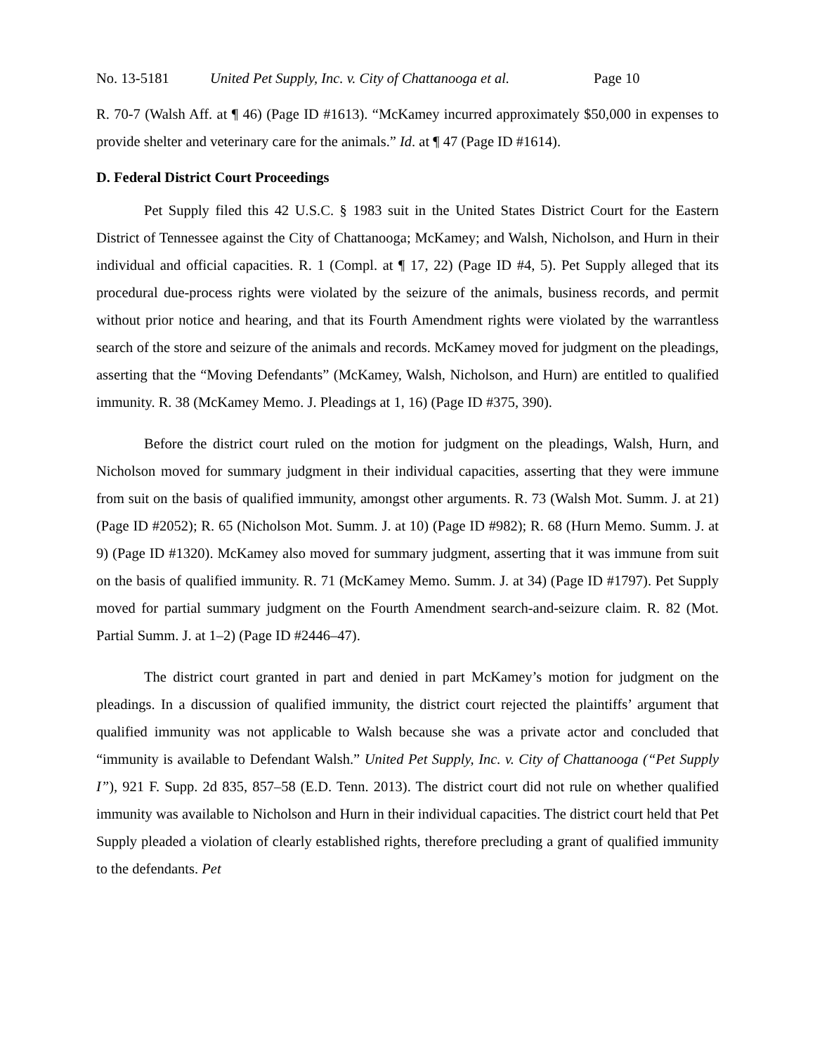No. 13-5181 United Pet Supply, Inc. v. City of Chattanooga et al. Page 10
R. 70-7 (Walsh Aff. at ¶ 46) (Page ID #1613). “McKamey incurred approximately $50,000 in expenses to provide shelter and veterinary care for the animals.” Id. at ¶ 47 (Page ID #1614).
D. Federal District Court Proceedings
Pet Supply filed this 42 U.S.C. § 1983 suit in the United States District Court for the Eastern District of Tennessee against the City of Chattanooga; McKamey; and Walsh, Nicholson, and Hurn in their individual and official capacities. R. 1 (Compl. at ¶ 17, 22) (Page ID #4, 5). Pet Supply alleged that its procedural due-process rights were violated by the seizure of the animals, business records, and permit without prior notice and hearing, and that its Fourth Amendment rights were violated by the warrantless search of the store and seizure of the animals and records. McKamey moved for judgment on the pleadings, asserting that the “Moving Defendants” (McKamey, Walsh, Nicholson, and Hurn) are entitled to qualified immunity. R. 38 (McKamey Memo. J. Pleadings at 1, 16) (Page ID #375, 390).
Before the district court ruled on the motion for judgment on the pleadings, Walsh, Hurn, and Nicholson moved for summary judgment in their individual capacities, asserting that they were immune from suit on the basis of qualified immunity, amongst other arguments. R. 73 (Walsh Mot. Summ. J. at 21) (Page ID #2052); R. 65 (Nicholson Mot. Summ. J. at 10) (Page ID #982); R. 68 (Hurn Memo. Summ. J. at 9) (Page ID #1320). McKamey also moved for summary judgment, asserting that it was immune from suit on the basis of qualified immunity. R. 71 (McKamey Memo. Summ. J. at 34) (Page ID #1797). Pet Supply moved for partial summary judgment on the Fourth Amendment search-and-seizure claim. R. 82 (Mot. Partial Summ. J. at 1–2) (Page ID #2446–47).
The district court granted in part and denied in part McKamey’s motion for judgment on the pleadings. In a discussion of qualified immunity, the district court rejected the plaintiffs’ argument that qualified immunity was not applicable to Walsh because she was a private actor and concluded that “immunity is available to Defendant Walsh.” United Pet Supply, Inc. v. City of Chattanooga (“Pet Supply I”), 921 F. Supp. 2d 835, 857–58 (E.D. Tenn. 2013). The district court did not rule on whether qualified immunity was available to Nicholson and Hurn in their individual capacities. The district court held that Pet Supply pleaded a violation of clearly established rights, therefore precluding a grant of qualified immunity to the defendants. Pet